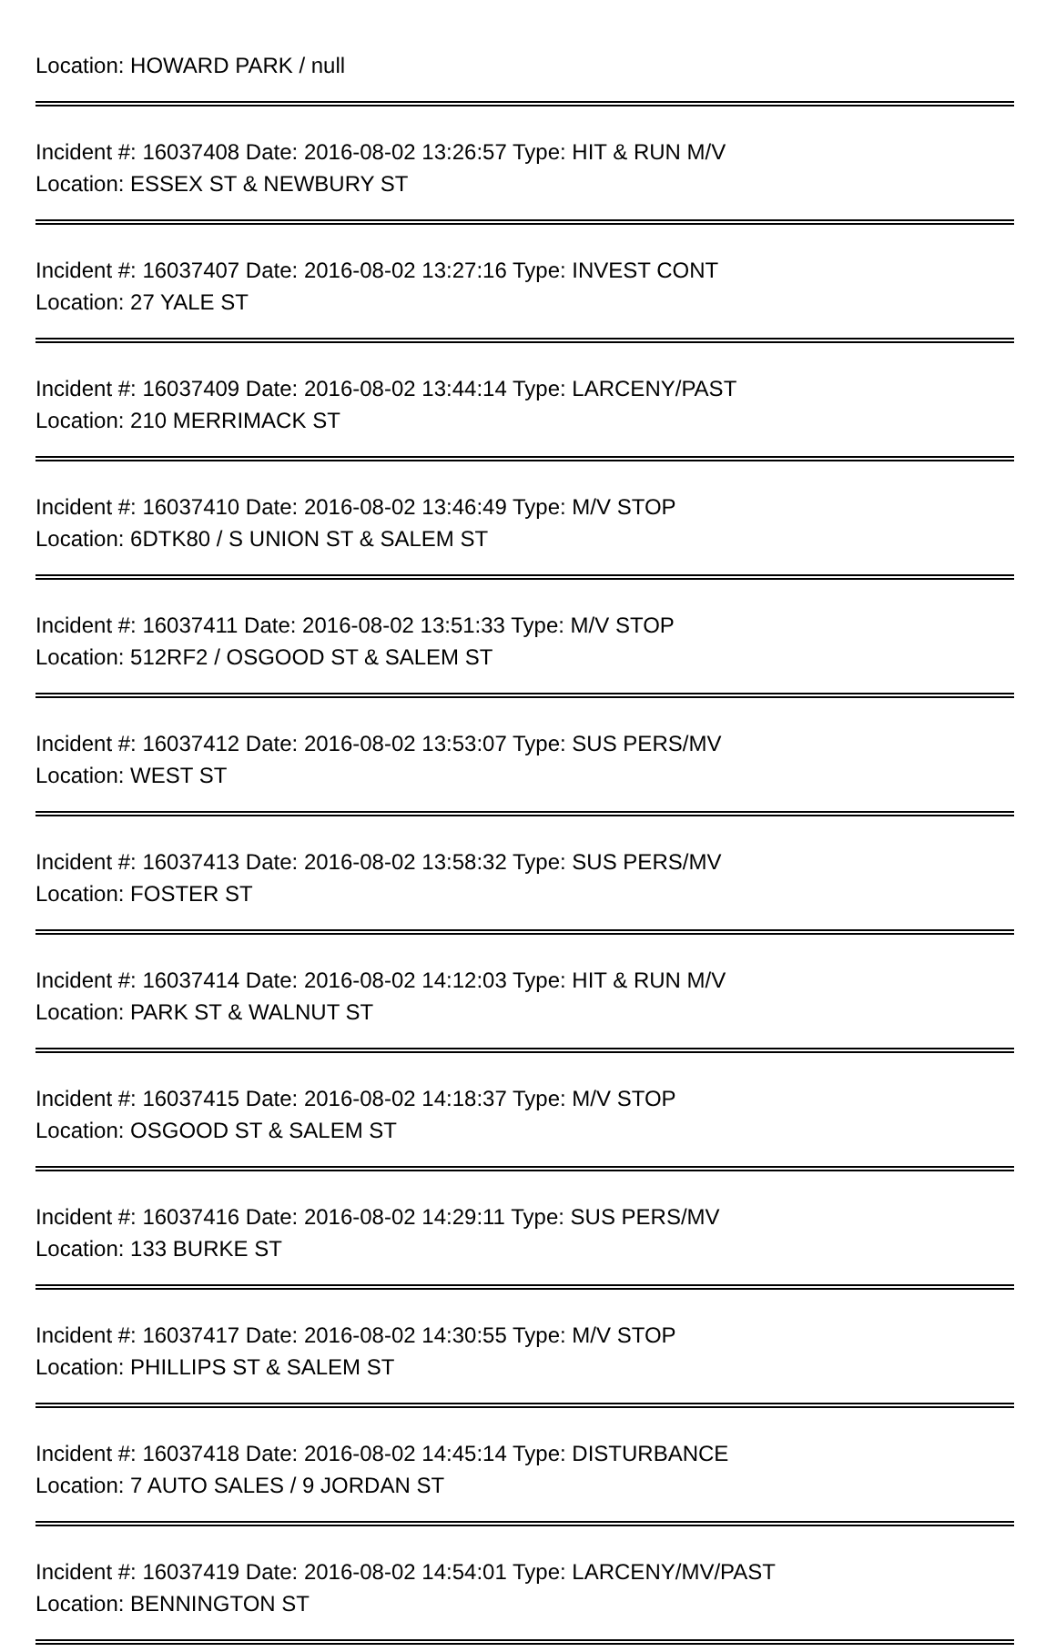Location: HOWARD PARK / null
Incident #: 16037408 Date: 2016-08-02 13:26:57 Type: HIT & RUN M/V
Location: ESSEX ST & NEWBURY ST
Incident #: 16037407 Date: 2016-08-02 13:27:16 Type: INVEST CONT
Location: 27 YALE ST
Incident #: 16037409 Date: 2016-08-02 13:44:14 Type: LARCENY/PAST
Location: 210 MERRIMACK ST
Incident #: 16037410 Date: 2016-08-02 13:46:49 Type: M/V STOP
Location: 6DTK80 / S UNION ST & SALEM ST
Incident #: 16037411 Date: 2016-08-02 13:51:33 Type: M/V STOP
Location: 512RF2 / OSGOOD ST & SALEM ST
Incident #: 16037412 Date: 2016-08-02 13:53:07 Type: SUS PERS/MV
Location: WEST ST
Incident #: 16037413 Date: 2016-08-02 13:58:32 Type: SUS PERS/MV
Location: FOSTER ST
Incident #: 16037414 Date: 2016-08-02 14:12:03 Type: HIT & RUN M/V
Location: PARK ST & WALNUT ST
Incident #: 16037415 Date: 2016-08-02 14:18:37 Type: M/V STOP
Location: OSGOOD ST & SALEM ST
Incident #: 16037416 Date: 2016-08-02 14:29:11 Type: SUS PERS/MV
Location: 133 BURKE ST
Incident #: 16037417 Date: 2016-08-02 14:30:55 Type: M/V STOP
Location: PHILLIPS ST & SALEM ST
Incident #: 16037418 Date: 2016-08-02 14:45:14 Type: DISTURBANCE
Location: 7 AUTO SALES / 9 JORDAN ST
Incident #: 16037419 Date: 2016-08-02 14:54:01 Type: LARCENY/MV/PAST
Location: BENNINGTON ST